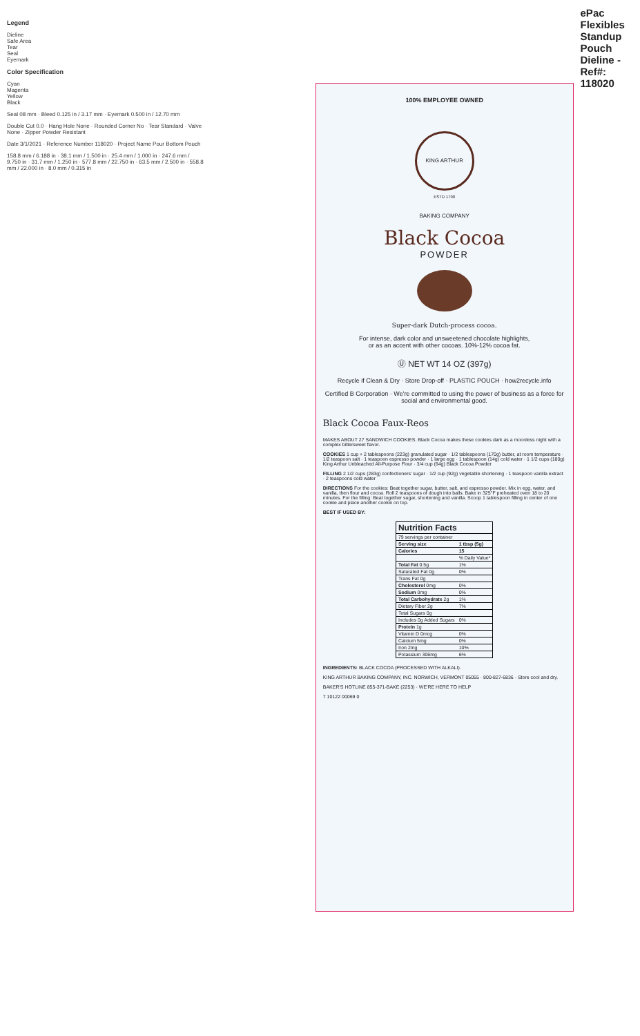Legend
Dieline
Safe Area
Tear
Seal
Eyemark
Color Specification
Cyan
Magenta
Yellow
Black
Seal 08 mm · Bleed 0.125 in / 3.17 mm · Eyemark 0.500 in / 12.70 mm
Double Cut 0.0 · Hang Hole None · Rounded Corner No · Tear Standard · Valve None · Zipper Powder Resistant
Date 3/1/2021 · Reference Number 118020 · Project Name Pour Bottom Pouch
158.8 mm / 6.188 in · 38.1 mm / 1.500 in · 25.4 mm / 1.000 in · 247.6 mm / 9.750 in · 31.7 mm / 1.250 in · 577.8 mm / 22.750 in · 63.5 mm / 2.500 in · 558.8 mm / 22.000 in · 8.0 mm / 0.315 in
100% EMPLOYEE OWNED
KING ARTHUR BAKING COMPANY
ESTD 1790
Black Cocoa
POWDER
Super-dark Dutch-process cocoa.
For intense, dark color and unsweetened chocolate highlights,
or as an accent with other cocoas. 10%-12% cocoa fat.
Ⓤ NET WT 14 OZ (397g)
Recycle if Clean & Dry · Store Drop-off · PLASTIC POUCH · how2recycle.info
Certified B Corporation · We're committed to using the power of business as a force for social and environmental good.
Black Cocoa Faux-Reos
MAKES ABOUT 27 SANDWICH COOKIES. Black Cocoa makes these cookies dark as a moonless night with a complex bittersweet flavor.
COOKIES 1 cup + 2 tablespoons (223g) granulated sugar · 1/2 tablespoons (170g) butter, at room temperature · 1/2 teaspoon salt · 1 teaspoon espresso powder · 1 large egg · 1 tablespoon (14g) cold water · 1 1/2 cups (180g) King Arthur Unbleached All-Purpose Flour · 3/4 cup (64g) Black Cocoa Powder
FILLING 2 1/2 cups (283g) confectioners' sugar · 1/2 cup (92g) vegetable shortening · 1 teaspoon vanilla extract · 2 teaspoons cold water
DIRECTIONS For the cookies: Beat together sugar, butter, salt, and espresso powder. Mix in egg, water, and vanilla, then flour and cocoa. Roll 2 teaspoons of dough into balls. Bake in 325°F preheated oven 18 to 20 minutes. For the filling: Beat together sugar, shortening and vanilla. Scoop 1 tablespoon filling in center of one cookie and place another cookie on top.
BEST IF USED BY:
| Nutrition Facts | |
| --- | --- |
| 79 servings per container | |
| Serving size | 1 tbsp (5g) |
| Calories | 15 |
| | % Daily Value* |
| Total Fat 0.5g | 1% |
| Saturated Fat 0g | 0% |
| Trans Fat 0g | |
| Cholesterol 0mg | 0% |
| Sodium 0mg | 0% |
| Total Carbohydrate 2g | 1% |
| Dietary Fiber 2g | 7% |
| Total Sugars 0g | |
| Includes 0g Added Sugars | 0% |
| Protein 1g | |
| Vitamin D 0mcg | 0% |
| Calcium 5mg | 0% |
| Iron 2mg | 10% |
| Potassium 306mg | 6% |
INGREDIENTS: BLACK COCOA (PROCESSED WITH ALKALI).
KING ARTHUR BAKING COMPANY, INC. NORWICH, VERMONT 05055 · 800-827-6836 · Store cool and dry.
BAKER'S HOTLINE 855-371-BAKE (2253) · WE'RE HERE TO HELP
7 10122 00069 0
ePac Flexibles Standup Pouch Dieline - Ref#: 118020